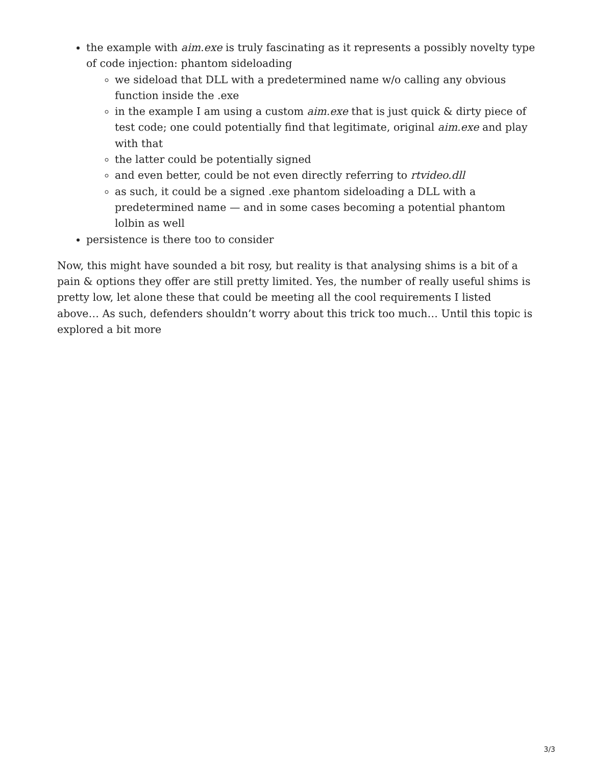the example with aim.exe is truly fascinating as it represents a possibly novelty type of code injection: phantom sideloading
we sideload that DLL with a predetermined name w/o calling any obvious function inside the .exe
in the example I am using a custom aim.exe that is just quick & dirty piece of test code; one could potentially find that legitimate, original aim.exe and play with that
the latter could be potentially signed
and even better, could be not even directly referring to rtvideo.dll
as such, it could be a signed .exe phantom sideloading a DLL with a predetermined name — and in some cases becoming a potential phantom lolbin as well
persistence is there too to consider
Now, this might have sounded a bit rosy, but reality is that analysing shims is a bit of a pain & options they offer are still pretty limited. Yes, the number of really useful shims is pretty low, let alone these that could be meeting all the cool requirements I listed above… As such, defenders shouldn’t worry about this trick too much… Until this topic is explored a bit more
3/3